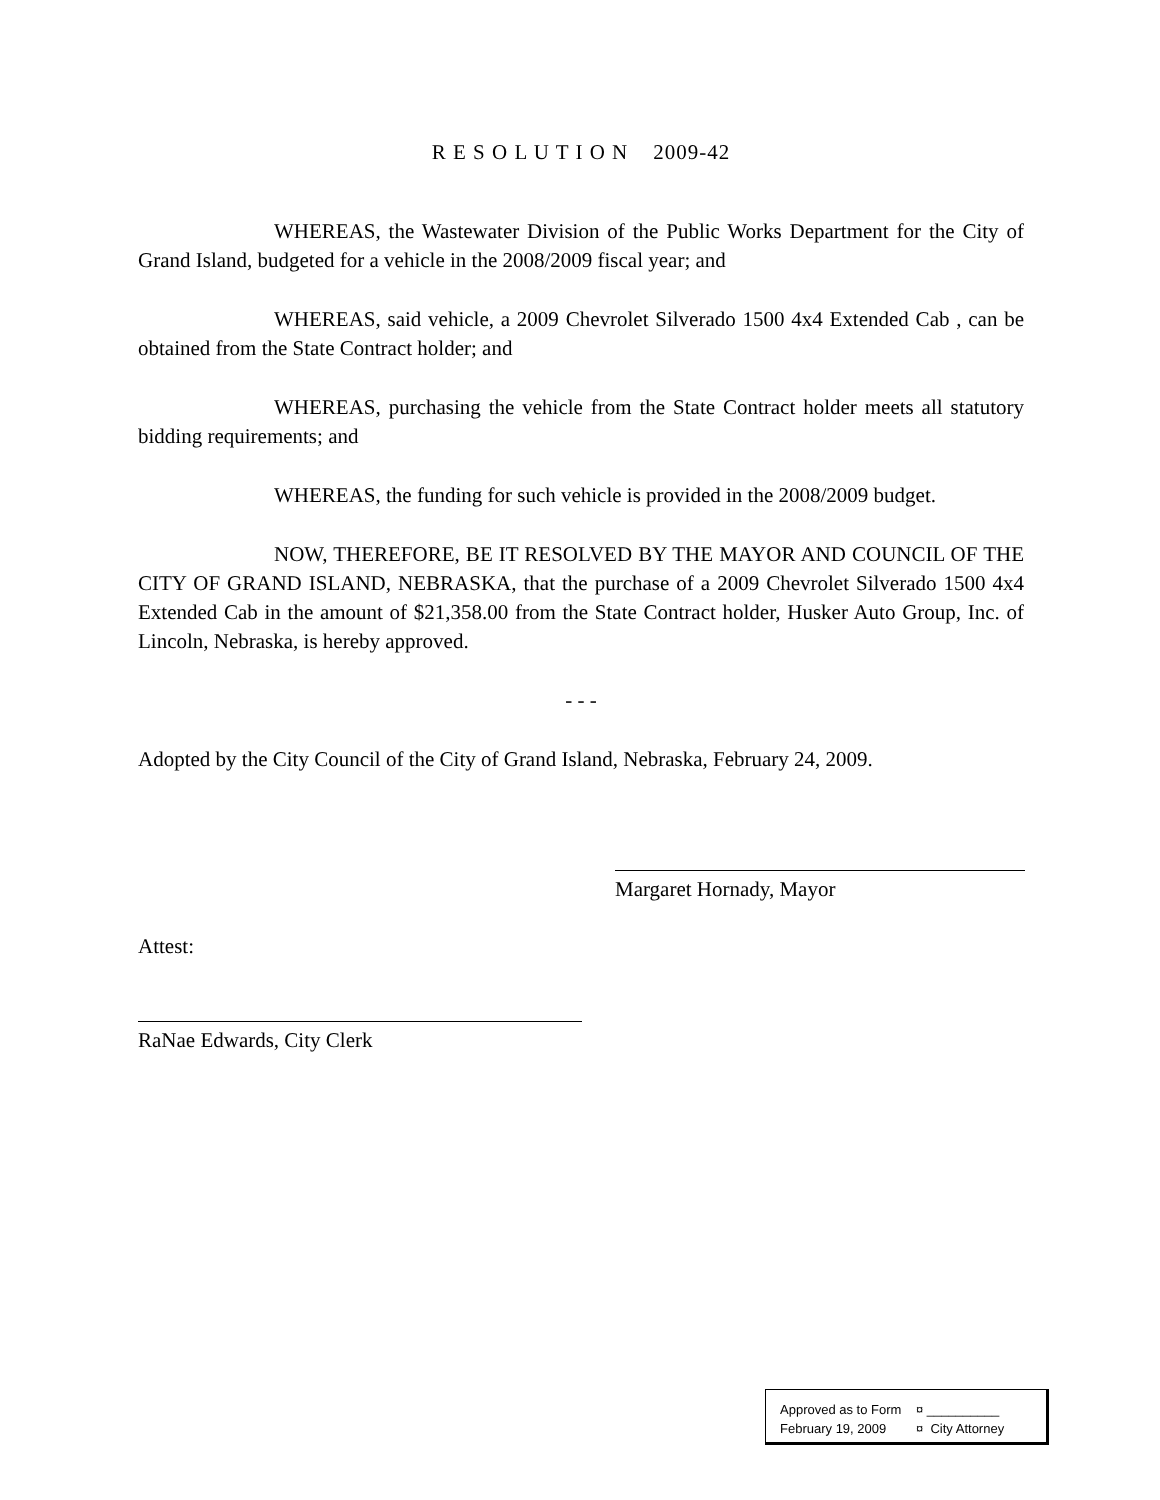R E S O L U T I O N 2009-42
WHEREAS, the Wastewater Division of the Public Works Department for the City of Grand Island, budgeted for a vehicle in the 2008/2009 fiscal year; and
WHEREAS, said vehicle, a 2009 Chevrolet Silverado 1500 4x4 Extended Cab , can be obtained from the State Contract holder; and
WHEREAS, purchasing the vehicle from the State Contract holder meets all statutory bidding requirements; and
WHEREAS, the funding for such vehicle is provided in the 2008/2009 budget.
NOW, THEREFORE, BE IT RESOLVED BY THE MAYOR AND COUNCIL OF THE CITY OF GRAND ISLAND, NEBRASKA, that the purchase of a 2009 Chevrolet Silverado 1500 4x4 Extended Cab in the amount of $21,358.00 from the State Contract holder, Husker Auto Group, Inc. of Lincoln, Nebraska, is hereby approved.
- - -
Adopted by the City Council of the City of Grand Island, Nebraska, February 24, 2009.
Margaret Hornady, Mayor
Attest:
RaNae Edwards, City Clerk
Approved as to Form ¤ __________
February 19, 2009 ¤ City Attorney